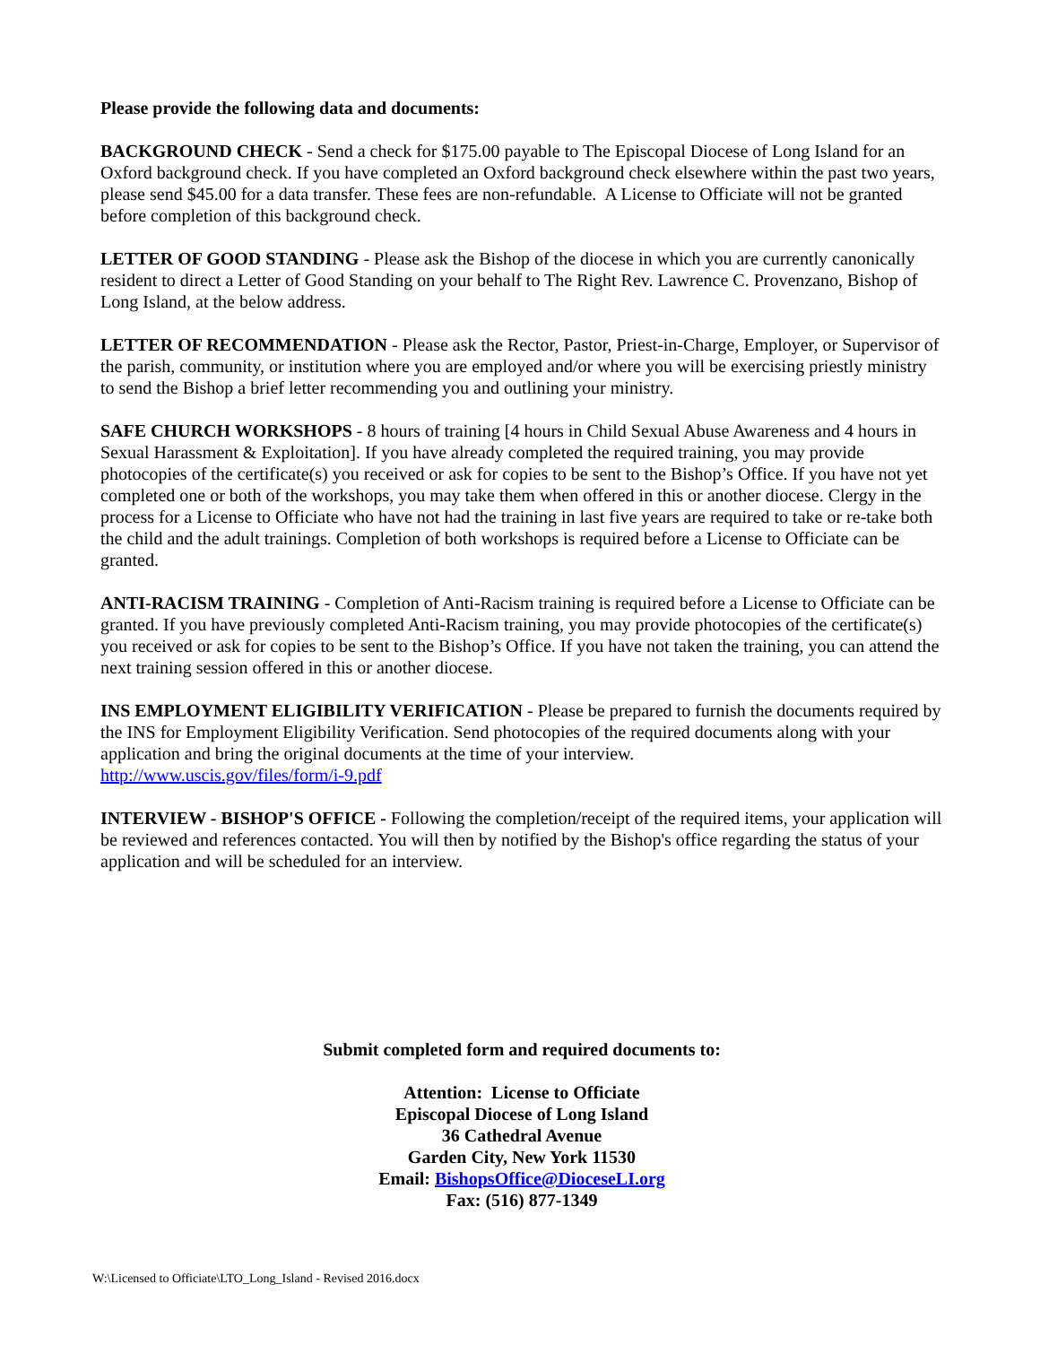Please provide the following data and documents:
BACKGROUND CHECK - Send a check for $175.00 payable to The Episcopal Diocese of Long Island for an Oxford background check. If you have completed an Oxford background check elsewhere within the past two years, please send $45.00 for a data transfer. These fees are non-refundable. A License to Officiate will not be granted before completion of this background check.
LETTER OF GOOD STANDING - Please ask the Bishop of the diocese in which you are currently canonically resident to direct a Letter of Good Standing on your behalf to The Right Rev. Lawrence C. Provenzano, Bishop of Long Island, at the below address.
LETTER OF RECOMMENDATION - Please ask the Rector, Pastor, Priest-in-Charge, Employer, or Supervisor of the parish, community, or institution where you are employed and/or where you will be exercising priestly ministry to send the Bishop a brief letter recommending you and outlining your ministry.
SAFE CHURCH WORKSHOPS - 8 hours of training [4 hours in Child Sexual Abuse Awareness and 4 hours in Sexual Harassment & Exploitation]. If you have already completed the required training, you may provide photocopies of the certificate(s) you received or ask for copies to be sent to the Bishop’s Office. If you have not yet completed one or both of the workshops, you may take them when offered in this or another diocese. Clergy in the process for a License to Officiate who have not had the training in last five years are required to take or re-take both the child and the adult trainings. Completion of both workshops is required before a License to Officiate can be granted.
ANTI-RACISM TRAINING - Completion of Anti-Racism training is required before a License to Officiate can be granted. If you have previously completed Anti-Racism training, you may provide photocopies of the certificate(s) you received or ask for copies to be sent to the Bishop’s Office. If you have not taken the training, you can attend the next training session offered in this or another diocese.
INS EMPLOYMENT ELIGIBILITY VERIFICATION - Please be prepared to furnish the documents required by the INS for Employment Eligibility Verification. Send photocopies of the required documents along with your application and bring the original documents at the time of your interview.
http://www.uscis.gov/files/form/i-9.pdf
INTERVIEW - BISHOP'S OFFICE - Following the completion/receipt of the required items, your application will be reviewed and references contacted. You will then by notified by the Bishop's office regarding the status of your application and will be scheduled for an interview.
Submit completed form and required documents to:
Attention: License to Officiate
Episcopal Diocese of Long Island
36 Cathedral Avenue
Garden City, New York 11530
Email: BishopsOffice@DioceseLI.org
Fax: (516) 877-1349
W:\Licensed to Officiate\LTO_Long_Island - Revised 2016.docx